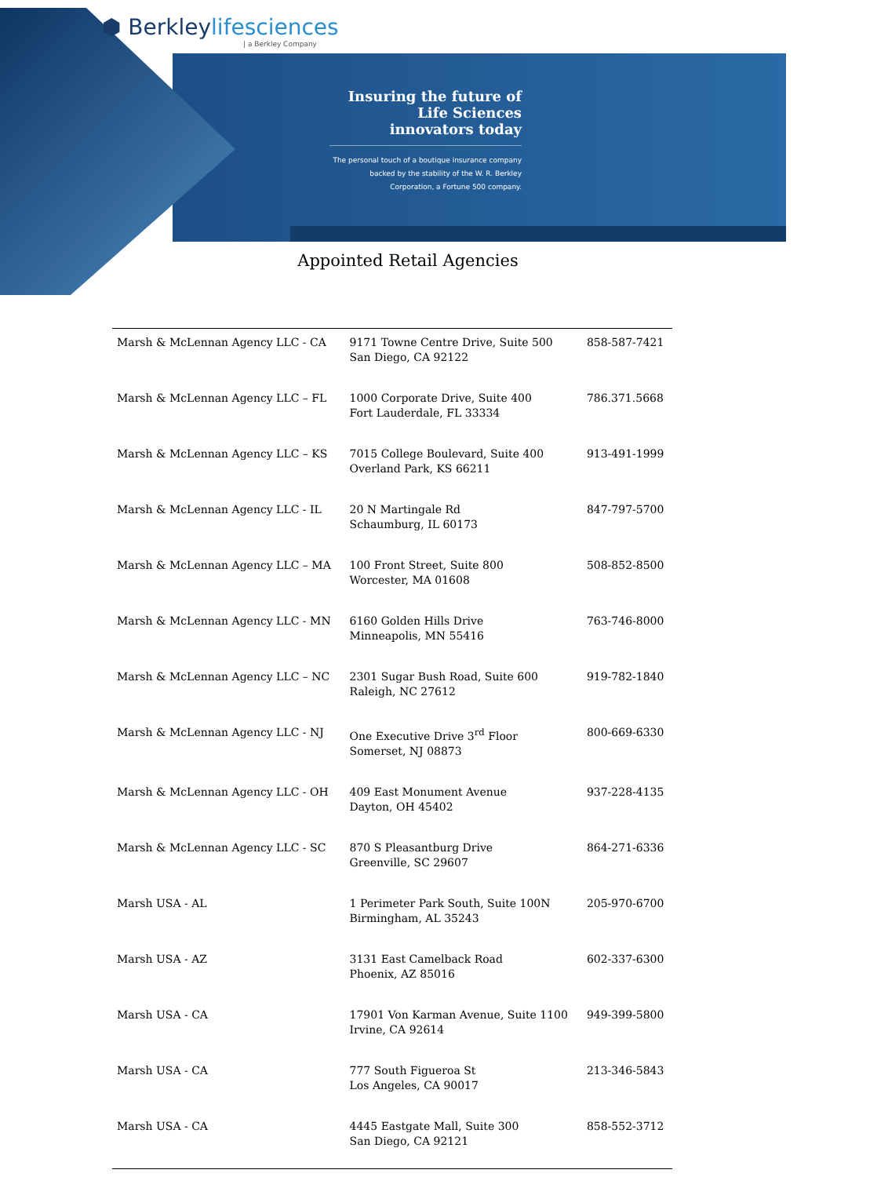⬢ Berkleylifesciences
| a Berkley Company
Insuring the future of Life Sciences innovators today
The personal touch of a boutique insurance company backed by the stability of the W. R. Berkley Corporation, a Fortune 500 company.
Appointed Retail Agencies
| Marsh & McLennan Agency LLC - CA | 9171 Towne Centre Drive, Suite 500 San Diego, CA 92122 | 858-587-7421 |
| Marsh & McLennan Agency LLC – FL | 1000 Corporate Drive, Suite 400 Fort Lauderdale, FL 33334 | 786.371.5668 |
| Marsh & McLennan Agency LLC – KS | 7015 College Boulevard, Suite 400 Overland Park, KS 66211 | 913-491-1999 |
| Marsh & McLennan Agency LLC - IL | 20 N Martingale Rd Schaumburg, IL 60173 | 847-797-5700 |
| Marsh & McLennan Agency LLC – MA | 100 Front Street, Suite 800 Worcester, MA 01608 | 508-852-8500 |
| Marsh & McLennan Agency LLC - MN | 6160 Golden Hills Drive Minneapolis, MN 55416 | 763-746-8000 |
| Marsh & McLennan Agency LLC – NC | 2301 Sugar Bush Road, Suite 600 Raleigh, NC 27612 | 919-782-1840 |
| Marsh & McLennan Agency LLC - NJ | One Executive Drive 3<sup>rd</sup> Floor Somerset, NJ 08873 | 800-669-6330 |
| Marsh & McLennan Agency LLC - OH | 409 East Monument Avenue Dayton, OH 45402 | 937-228-4135 |
| Marsh & McLennan Agency LLC - SC | 870 S Pleasantburg Drive Greenville, SC 29607 | 864-271-6336 |
| Marsh USA - AL | 1 Perimeter Park South, Suite 100N Birmingham, AL 35243 | 205-970-6700 |
| Marsh USA - AZ | 3131 East Camelback Road Phoenix, AZ 85016 | 602-337-6300 |
| Marsh USA - CA | 17901 Von Karman Avenue, Suite 1100 Irvine, CA 92614 | 949-399-5800 |
| Marsh USA - CA | 777 South Figueroa St Los Angeles, CA 90017 | 213-346-5843 |
| Marsh USA - CA | 4445 Eastgate Mall, Suite 300 San Diego, CA 92121 | 858-552-3712 |